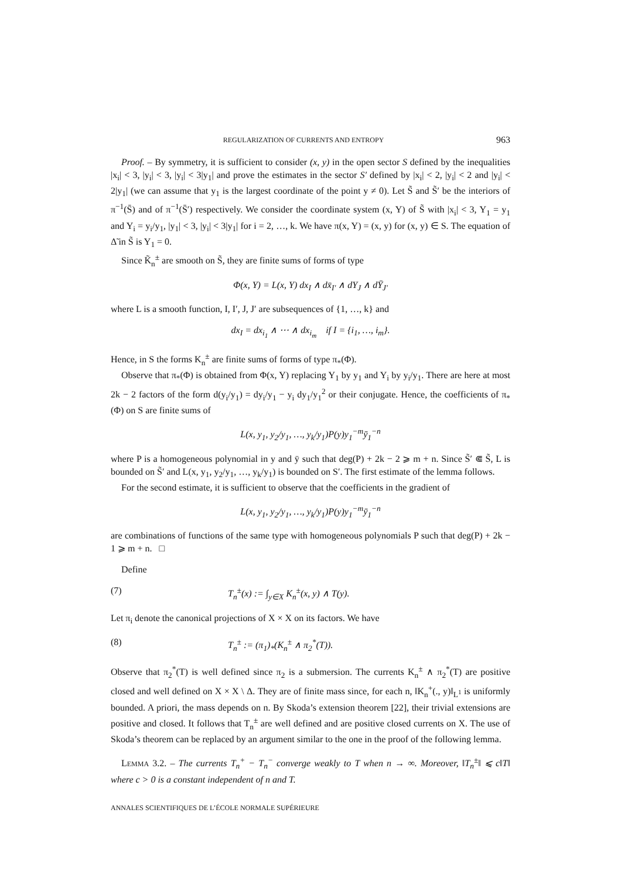REGULARIZATION OF CURRENTS AND ENTROPY 963
Proof. – By symmetry, it is sufficient to consider (x, y) in the open sector S defined by the inequalities |x<sub>i</sub>| < 3, |y<sub>i</sub>| < 3, |y<sub>i</sub>| < 3|y<sub>1</sub>| and prove the estimates in the sector S′ defined by |x<sub>i</sub>| < 2, |y<sub>i</sub>| < 2 and |y<sub>i</sub>| < 2|y<sub>1</sub>| (we can assume that y<sub>1</sub> is the largest coordinate of the point y ≠ 0). Let S̃ and S̃′ be the interiors of π<sup>−1</sup>(S̄) and of π<sup>−1</sup>(S̄′) respectively. We consider the coordinate system (x, Y) of S̃ with |x<sub>i</sub>| < 3, Y<sub>1</sub> = y<sub>1</sub> and Y<sub>i</sub> = y<sub>i</sub>/y<sub>1</sub>, |y<sub>1</sub>| < 3, |y<sub>i</sub>| < 3|y<sub>1</sub>| for i = 2, …, k. We have π(x, Y) = (x, y) for (x, y) ∈ S. The equation of Δ̃ in S̃ is Y<sub>1</sub> = 0.
Since K̃<sub>n</sub><sup>±</sup> are smooth on S̃, they are finite sums of forms of type
Φ(x, Y) = L(x, Y) dx<sub>I</sub> ∧ dx̄<sub>I′</sub> ∧ dY<sub>J</sub> ∧ dȲ<sub>J′</sub>
where L is a smooth function, I, I′, J, J′ are subsequences of {1, …, k} and
dx<sub>I</sub> = dx<sub>i<sub>1</sub></sub> ∧ ⋯ ∧ dx<sub>i<sub>m</sub></sub> if I = {i<sub>1</sub>, …, i<sub>m</sub>}.
Hence, in S the forms K<sub>n</sub><sup>±</sup> are finite sums of forms of type π<sub>*</sub>(Φ).
Observe that π<sub>*</sub>(Φ) is obtained from Φ(x, Y) replacing Y<sub>1</sub> by y<sub>1</sub> and Y<sub>i</sub> by y<sub>i</sub>/y<sub>1</sub>. There are here at most 2k − 2 factors of the form d(y<sub>i</sub>/y<sub>1</sub>) = dy<sub>i</sub>/y<sub>1</sub> − y<sub>i</sub> dy<sub>1</sub>/y<sub>1</sub><sup>2</sup> or their conjugate. Hence, the coefficients of π<sub>*</sub>(Φ) on S are finite sums of
L(x, y<sub>1</sub>, y<sub>2</sub>/y<sub>1</sub>, …, y<sub>k</sub>/y<sub>1</sub>)P(y)y<sub>1</sub><sup>−m</sup>ȳ<sub>1</sub><sup>−n</sup>
where P is a homogeneous polynomial in y and ȳ such that deg(P) + 2k − 2 ⩾ m + n. Since S̃′ ⋐ S̃, L is bounded on S̃′ and L(x, y<sub>1</sub>, y<sub>2</sub>/y<sub>1</sub>, …, y<sub>k</sub>/y<sub>1</sub>) is bounded on S′. The first estimate of the lemma follows.
For the second estimate, it is sufficient to observe that the coefficients in the gradient of
L(x, y<sub>1</sub>, y<sub>2</sub>/y<sub>1</sub>, …, y<sub>k</sub>/y<sub>1</sub>)P(y)y<sub>1</sub><sup>−m</sup>ȳ<sub>1</sub><sup>−n</sup>
are combinations of functions of the same type with homogeneous polynomials P such that deg(P) + 2k − 1 ⩾ m + n. □
Define
(7) T<sub>n</sub><sup>±</sup>(x) := ∫<sub>y∈X</sub> K<sub>n</sub><sup>±</sup>(x, y) ∧ T(y).
Let π<sub>i</sub> denote the canonical projections of X × X on its factors. We have
(8) T<sub>n</sub><sup>±</sup> := (π<sub>1</sub>)<sub>*</sub>(K<sub>n</sub><sup>±</sup> ∧ π<sub>2</sub><sup>*</sup>(T)).
Observe that π<sub>2</sub><sup>*</sup>(T) is well defined since π<sub>2</sub> is a submersion. The currents K<sub>n</sub><sup>±</sup> ∧ π<sub>2</sub><sup>*</sup>(T) are positive closed and well defined on X × X \ Δ. They are of finite mass since, for each n, ‖K<sub>n</sub><sup>+</sup>(., y)‖<sub>L<sup>1</sup></sub> is uniformly bounded. A priori, the mass depends on n. By Skoda’s extension theorem [22], their trivial extensions are positive and closed. It follows that T<sub>n</sub><sup>±</sup> are well defined and are positive closed currents on X. The use of Skoda’s theorem can be replaced by an argument similar to the one in the proof of the following lemma.
LEMMA 3.2. – The currents T<sub>n</sub><sup>+</sup> − T<sub>n</sub><sup>−</sup> converge weakly to T when n → ∞. Moreover, ‖T<sub>n</sub><sup>±</sup>‖ ⩽ c‖T‖ where c > 0 is a constant independent of n and T.
ANNALES SCIENTIFIQUES DE L’ÉCOLE NORMALE SUPÉRIEURE